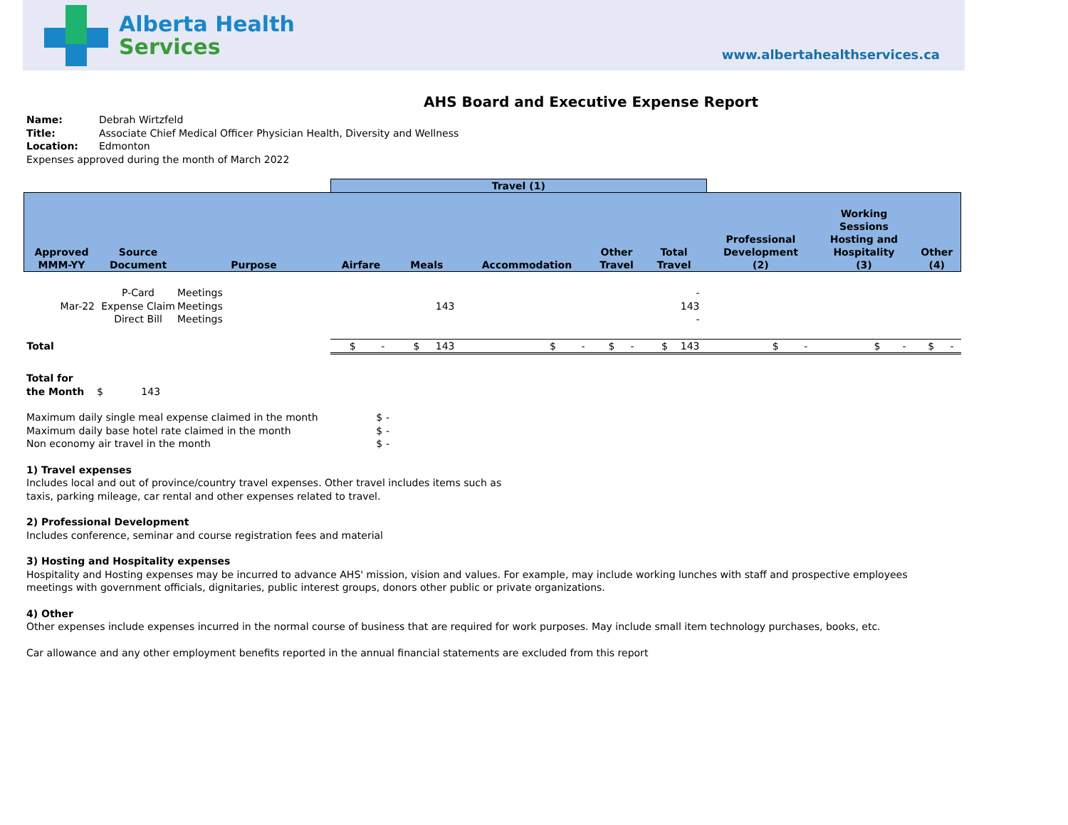Alberta Health
Services
www.albertahealthservices.ca
AHS Board and Executive Expense Report
Name: Debrah Wirtzfeld
Title: Associate Chief Medical Officer Physician Health, Diversity and Wellness
Location: Edmonton
Expenses approved during the month of March 2022
| | | | Travel (1) | | | | | | | |
| --- | --- | --- | --- | --- | --- | --- | --- | --- | --- | --- |
| Approved MMM-YY | Source Document | Purpose | Airfare | Meals | Accommodation | Other Travel | Total Travel | Professional Development (2) | Working Sessions Hosting and Hospitality (3) | Other (4) |
| | P-Card | Meetings | | | | | - | | | |
| Mar-22 | Expense Claim | Meetings | | 143 | | | 143 | | | |
| | Direct Bill | Meetings | | | | | - | | | |
| Total | | | $ - | $ 143 | $ - | $ - | $ 143 | $ - | $ - | $ - |
Total for
the Month $ 143
| Maximum daily single meal expense claimed in the month | $ | - |
| Maximum daily base hotel rate claimed in the month | $ | - |
| Non economy air travel in the month | $ | - |
1) Travel expenses
Includes local and out of province/country travel expenses. Other travel includes items such as
taxis, parking mileage, car rental and other expenses related to travel.
2) Professional Development
Includes conference, seminar and course registration fees and material
3) Hosting and Hospitality expenses
Hospitality and Hosting expenses may be incurred to advance AHS' mission, vision and values. For example, may include working lunches with staff and prospective employees
meetings with government officials, dignitaries, public interest groups, donors other public or private organizations.
4) Other
Other expenses include expenses incurred in the normal course of business that are required for work purposes. May include small item technology purchases, books, etc.
Car allowance and any other employment benefits reported in the annual financial statements are excluded from this report